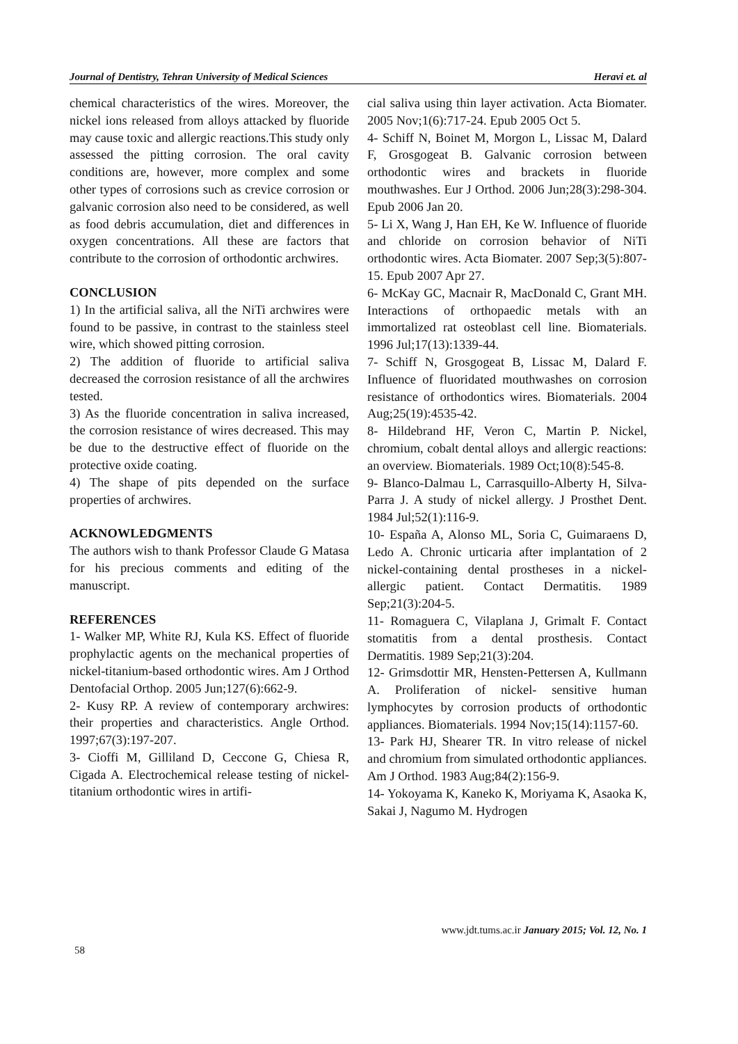Journal of Dentistry, Tehran University of Medical Sciences Heravi et. al
chemical characteristics of the wires. Moreover, the nickel ions released from alloys attacked by fluoride may cause toxic and allergic reactions.This study only assessed the pitting corrosion. The oral cavity conditions are, however, more complex and some other types of corrosions such as crevice corrosion or galvanic corrosion also need to be considered, as well as food debris accumulation, diet and differences in oxygen concentrations. All these are factors that contribute to the corrosion of orthodontic archwires.
CONCLUSION
1) In the artificial saliva, all the NiTi archwires were found to be passive, in contrast to the stainless steel wire, which showed pitting corrosion.
2) The addition of fluoride to artificial saliva decreased the corrosion resistance of all the archwires tested.
3) As the fluoride concentration in saliva increased, the corrosion resistance of wires decreased. This may be due to the destructive effect of fluoride on the protective oxide coating.
4) The shape of pits depended on the surface properties of archwires.
ACKNOWLEDGMENTS
The authors wish to thank Professor Claude G Matasa for his precious comments and editing of the manuscript.
REFERENCES
1- Walker MP, White RJ, Kula KS. Effect of fluoride prophylactic agents on the mechanical properties of nickel-titanium-based orthodontic wires. Am J Orthod Dentofacial Orthop. 2005 Jun;127(6):662-9.
2- Kusy RP. A review of contemporary archwires: their properties and characteristics. Angle Orthod. 1997;67(3):197-207.
3- Cioffi M, Gilliland D, Ceccone G, Chiesa R, Cigada A. Electrochemical release testing of nickel-titanium orthodontic wires in artifi-
cial saliva using thin layer activation. Acta Biomater. 2005 Nov;1(6):717-24. Epub 2005 Oct 5.
4- Schiff N, Boinet M, Morgon L, Lissac M, Dalard F, Grosgogeat B. Galvanic corrosion between orthodontic wires and brackets in fluoride mouthwashes. Eur J Orthod. 2006 Jun;28(3):298-304. Epub 2006 Jan 20.
5- Li X, Wang J, Han EH, Ke W. Influence of fluoride and chloride on corrosion behavior of NiTi orthodontic wires. Acta Biomater. 2007 Sep;3(5):807-15. Epub 2007 Apr 27.
6- McKay GC, Macnair R, MacDonald C, Grant MH. Interactions of orthopaedic metals with an immortalized rat osteoblast cell line. Biomaterials. 1996 Jul;17(13):1339-44.
7- Schiff N, Grosgogeat B, Lissac M, Dalard F. Influence of fluoridated mouthwashes on corrosion resistance of orthodontics wires. Biomaterials. 2004 Aug;25(19):4535-42.
8- Hildebrand HF, Veron C, Martin P. Nickel, chromium, cobalt dental alloys and allergic reactions: an overview. Biomaterials. 1989 Oct;10(8):545-8.
9- Blanco-Dalmau L, Carrasquillo-Alberty H, Silva-Parra J. A study of nickel allergy. J Prosthet Dent. 1984 Jul;52(1):116-9.
10- España A, Alonso ML, Soria C, Guimaraens D, Ledo A. Chronic urticaria after implantation of 2 nickel-containing dental prostheses in a nickel-allergic patient. Contact Dermatitis. 1989 Sep;21(3):204-5.
11- Romaguera C, Vilaplana J, Grimalt F. Contact stomatitis from a dental prosthesis. Contact Dermatitis. 1989 Sep;21(3):204.
12- Grimsdottir MR, Hensten-Pettersen A, Kullmann A. Proliferation of nickel- sensitive human lymphocytes by corrosion products of orthodontic appliances. Biomaterials. 1994 Nov;15(14):1157-60.
13- Park HJ, Shearer TR. In vitro release of nickel and chromium from simulated orthodontic appliances. Am J Orthod. 1983 Aug;84(2):156-9.
14- Yokoyama K, Kaneko K, Moriyama K, Asaoka K, Sakai J, Nagumo M. Hydrogen
www.jdt.tums.ac.ir January 2015; Vol. 12, No. 1
58